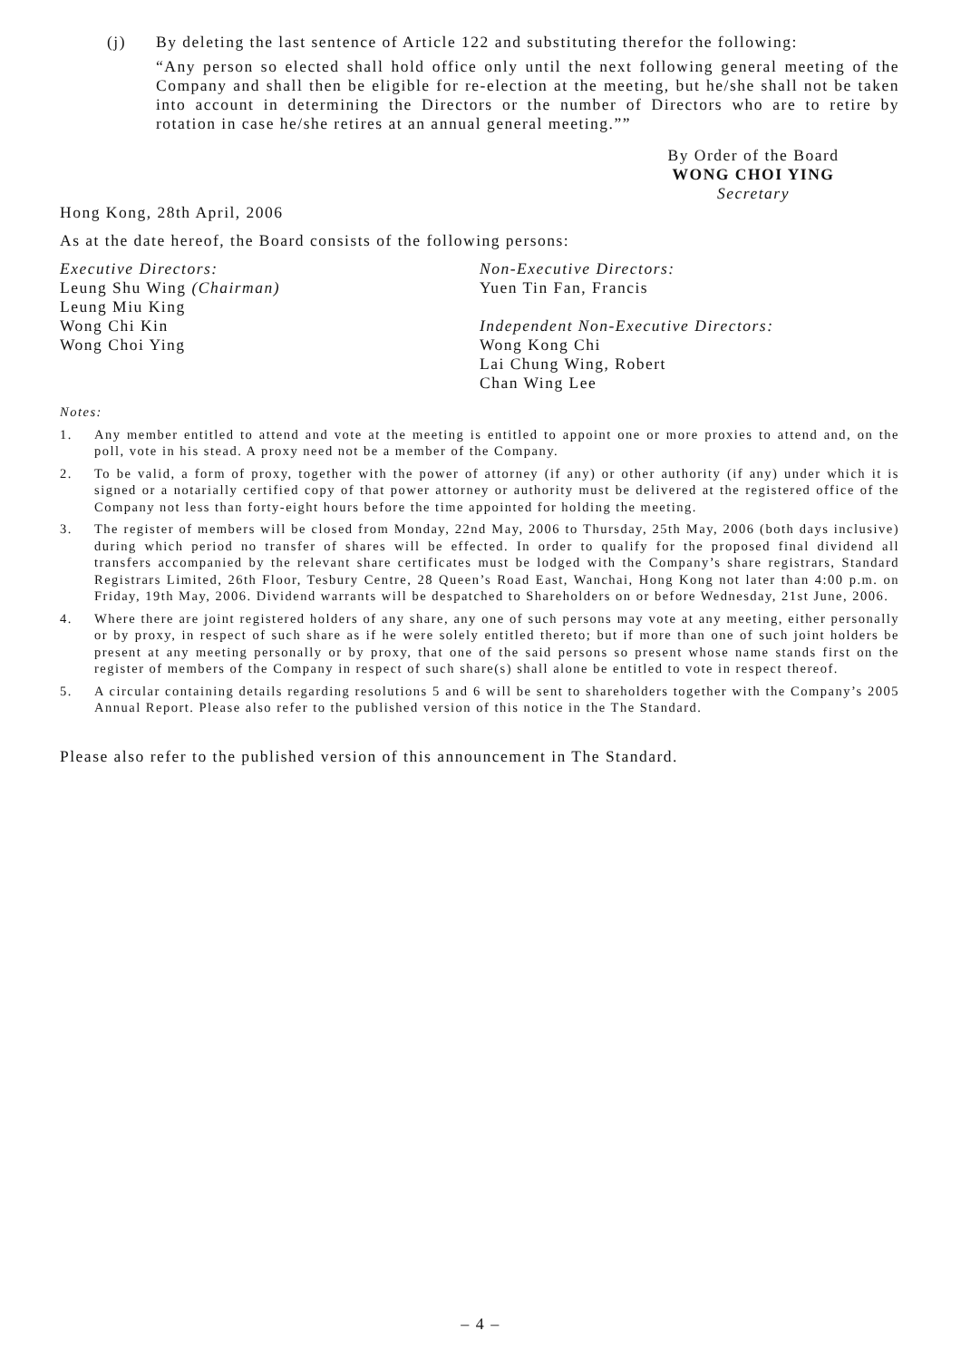(j) By deleting the last sentence of Article 122 and substituting therefor the following:
“Any person so elected shall hold office only until the next following general meeting of the Company and shall then be eligible for re-election at the meeting, but he/she shall not be taken into account in determining the Directors or the number of Directors who are to retire by rotation in case he/she retires at an annual general meeting.””
By Order of the Board
WONG CHOI YING
Secretary
Hong Kong, 28th April, 2006
As at the date hereof, the Board consists of the following persons:
Executive Directors:
Leung Shu Wing (Chairman)
Leung Miu King
Wong Chi Kin
Wong Choi Ying
Non-Executive Directors:
Yuen Tin Fan, Francis
Independent Non-Executive Directors:
Wong Kong Chi
Lai Chung Wing, Robert
Chan Wing Lee
Notes:
1. Any member entitled to attend and vote at the meeting is entitled to appoint one or more proxies to attend and, on the poll, vote in his stead. A proxy need not be a member of the Company.
2. To be valid, a form of proxy, together with the power of attorney (if any) or other authority (if any) under which it is signed or a notarially certified copy of that power attorney or authority must be delivered at the registered office of the Company not less than forty-eight hours before the time appointed for holding the meeting.
3. The register of members will be closed from Monday, 22nd May, 2006 to Thursday, 25th May, 2006 (both days inclusive) during which period no transfer of shares will be effected. In order to qualify for the proposed final dividend all transfers accompanied by the relevant share certificates must be lodged with the Company’s share registrars, Standard Registrars Limited, 26th Floor, Tesbury Centre, 28 Queen’s Road East, Wanchai, Hong Kong not later than 4:00 p.m. on Friday, 19th May, 2006. Dividend warrants will be despatched to Shareholders on or before Wednesday, 21st June, 2006.
4. Where there are joint registered holders of any share, any one of such persons may vote at any meeting, either personally or by proxy, in respect of such share as if he were solely entitled thereto; but if more than one of such joint holders be present at any meeting personally or by proxy, that one of the said persons so present whose name stands first on the register of members of the Company in respect of such share(s) shall alone be entitled to vote in respect thereof.
5. A circular containing details regarding resolutions 5 and 6 will be sent to shareholders together with the Company’s 2005 Annual Report. Please also refer to the published version of this notice in the The Standard.
Please also refer to the published version of this announcement in The Standard.
– 4 –